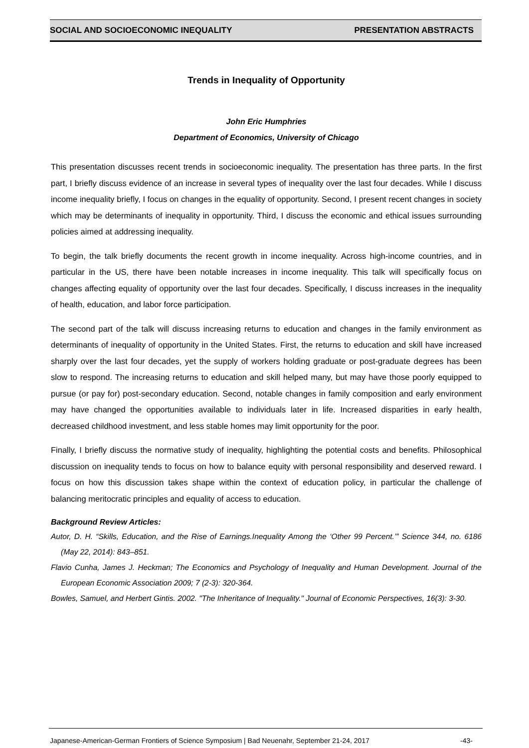SOCIAL AND SOCIOECONOMIC INEQUALITY PRESENTATION ABSTRACTS
Trends in Inequality of Opportunity
John Eric Humphries
Department of Economics, University of Chicago
This presentation discusses recent trends in socioeconomic inequality. The presentation has three parts. In the first part, I briefly discuss evidence of an increase in several types of inequality over the last four decades. While I discuss income inequality briefly, I focus on changes in the equality of opportunity. Second, I present recent changes in society which may be determinants of inequality in opportunity. Third, I discuss the economic and ethical issues surrounding policies aimed at addressing inequality.
To begin, the talk briefly documents the recent growth in income inequality. Across high-income countries, and in particular in the US, there have been notable increases in income inequality. This talk will specifically focus on changes affecting equality of opportunity over the last four decades. Specifically, I discuss increases in the inequality of health, education, and labor force participation.
The second part of the talk will discuss increasing returns to education and changes in the family environment as determinants of inequality of opportunity in the United States. First, the returns to education and skill have increased sharply over the last four decades, yet the supply of workers holding graduate or post-graduate degrees has been slow to respond. The increasing returns to education and skill helped many, but may have those poorly equipped to pursue (or pay for) post-secondary education. Second, notable changes in family composition and early environment may have changed the opportunities available to individuals later in life. Increased disparities in early health, decreased childhood investment, and less stable homes may limit opportunity for the poor.
Finally, I briefly discuss the normative study of inequality, highlighting the potential costs and benefits. Philosophical discussion on inequality tends to focus on how to balance equity with personal responsibility and deserved reward. I focus on how this discussion takes shape within the context of education policy, in particular the challenge of balancing meritocratic principles and equality of access to education.
Background Review Articles:
Autor, D. H. “Skills, Education, and the Rise of Earnings.Inequality Among the ‘Other 99 Percent.’” Science 344, no. 6186 (May 22, 2014): 843–851.
Flavio Cunha, James J. Heckman; The Economics and Psychology of Inequality and Human Development. Journal of the European Economic Association 2009; 7 (2-3): 320-364.
Bowles, Samuel, and Herbert Gintis. 2002. "The Inheritance of Inequality." Journal of Economic Perspectives, 16(3): 3-30.
Japanese-American-German Frontiers of Science Symposium | Bad Neuenahr, September 21-24, 2017 -43-